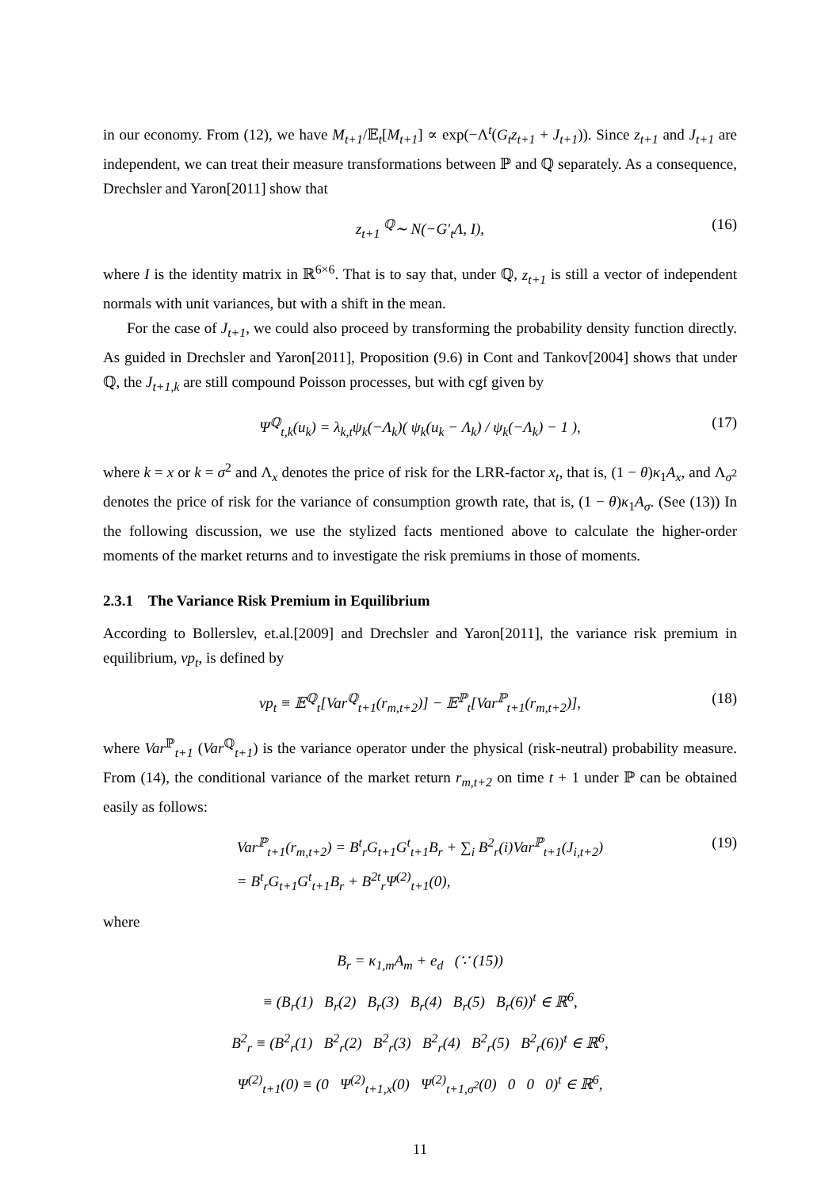in our economy. From (12), we have M<sub>t+1</sub>/𝔼<sub>t</sub>[M<sub>t+1</sub>] ∝ exp(−Λ<sup>t</sup>(G<sub>t</sub>z<sub>t+1</sub> + J<sub>t+1</sub>)). Since z<sub>t+1</sub> and J<sub>t+1</sub> are independent, we can treat their measure transformations between ℙ and ℚ separately. As a consequence, Drechsler and Yaron[2011] show that
z<sub>t+1</sub> <sup>ℚ</sup>∼ N(−G′<sub>t</sub>Λ, I), (16)
where I is the identity matrix in ℝ<sup>6×6</sup>. That is to say that, under ℚ, z<sub>t+1</sub> is still a vector of independent normals with unit variances, but with a shift in the mean.
For the case of J<sub>t+1</sub>, we could also proceed by transforming the probability density function directly. As guided in Drechsler and Yaron[2011], Proposition (9.6) in Cont and Tankov[2004] shows that under ℚ, the J<sub>t+1,k</sub> are still compound Poisson processes, but with cgf given by
Ψ<sup>ℚ</sup><sub>t,k</sub>(u<sub>k</sub>) = λ<sub>k,t</sub>ψ<sub>k</sub>(−Λ<sub>k</sub>)( ψ<sub>k</sub>(u<sub>k</sub> − Λ<sub>k</sub>) / ψ<sub>k</sub>(−Λ<sub>k</sub>) − 1 ), (17)
where k = x or k = σ<sup>2</sup> and Λ<sub>x</sub> denotes the price of risk for the LRR-factor x<sub>t</sub>, that is, (1 − θ)κ<sub>1</sub>A<sub>x</sub>, and Λ<sub>σ<sup>2</sup></sub> denotes the price of risk for the variance of consumption growth rate, that is, (1 − θ)κ<sub>1</sub>A<sub>σ</sub>. (See (13)) In the following discussion, we use the stylized facts mentioned above to calculate the higher-order moments of the market returns and to investigate the risk premiums in those of moments.
2.3.1 The Variance Risk Premium in Equilibrium
According to Bollerslev, et.al.[2009] and Drechsler and Yaron[2011], the variance risk premium in equilibrium, vp<sub>t</sub>, is defined by
vp<sub>t</sub> ≡ 𝔼<sup>ℚ</sup><sub>t</sub>[Var<sup>ℚ</sup><sub>t+1</sub>(r<sub>m,t+2</sub>)] − 𝔼<sup>ℙ</sup><sub>t</sub>[Var<sup>ℙ</sup><sub>t+1</sub>(r<sub>m,t+2</sub>)], (18)
where Var<sup>ℙ</sup><sub>t+1</sub> (Var<sup>ℚ</sup><sub>t+1</sub>) is the variance operator under the physical (risk-neutral) probability measure. From (14), the conditional variance of the market return r<sub>m,t+2</sub> on time t + 1 under ℙ can be obtained easily as follows:
Var<sup>ℙ</sup><sub>t+1</sub>(r<sub>m,t+2</sub>) = B<sup>t</sup><sub>r</sub>G<sub>t+1</sub>G<sup>t</sup><sub>t+1</sub>B<sub>r</sub> + ∑<sub>i</sub> B<sup>2</sup><sub>r</sub>(i)Var<sup>ℙ</sup><sub>t+1</sub>(J<sub>i,t+2</sub>)
= B<sup>t</sup><sub>r</sub>G<sub>t+1</sub>G<sup>t</sup><sub>t+1</sub>B<sub>r</sub> + B<sup>2t</sup><sub>r</sub>Ψ<sup>(2)</sup><sub>t+1</sub>(0), (19)
where
B<sub>r</sub> = κ<sub>1,m</sub>A<sub>m</sub> + e<sub>d</sub> (∵ (15))
≡ (B<sub>r</sub>(1) B<sub>r</sub>(2) B<sub>r</sub>(3) B<sub>r</sub>(4) B<sub>r</sub>(5) B<sub>r</sub>(6))<sup>t</sup> ∈ ℝ<sup>6</sup>,
B<sup>2</sup><sub>r</sub> ≡ (B<sup>2</sup><sub>r</sub>(1) B<sup>2</sup><sub>r</sub>(2) B<sup>2</sup><sub>r</sub>(3) B<sup>2</sup><sub>r</sub>(4) B<sup>2</sup><sub>r</sub>(5) B<sup>2</sup><sub>r</sub>(6))<sup>t</sup> ∈ ℝ<sup>6</sup>,
Ψ<sup>(2)</sup><sub>t+1</sub>(0) ≡ (0 Ψ<sup>(2)</sup><sub>t+1,x</sub>(0) Ψ<sup>(2)</sup><sub>t+1,σ<sup>2</sup></sub>(0) 0 0 0)<sup>t</sup> ∈ ℝ<sup>6</sup>,
11